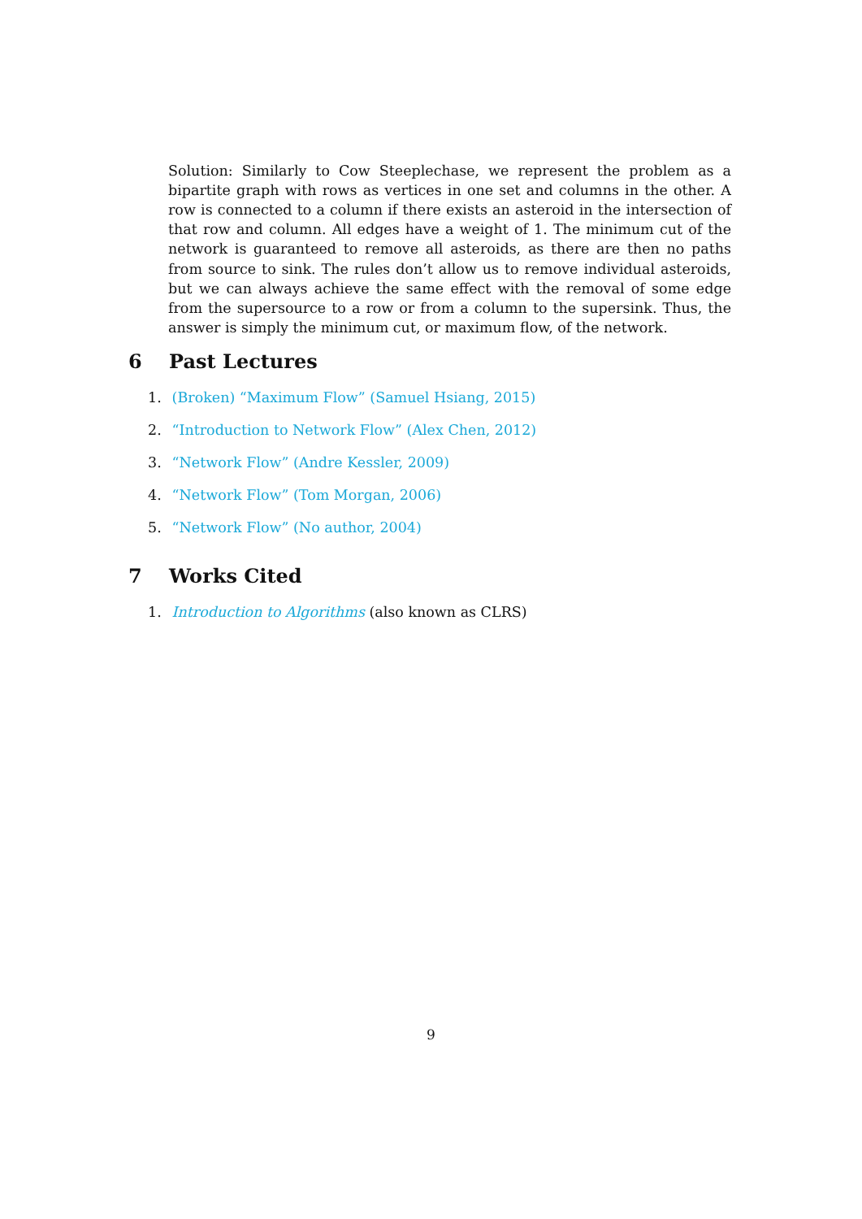Solution: Similarly to Cow Steeplechase, we represent the problem as a bipartite graph with rows as vertices in one set and columns in the other. A row is connected to a column if there exists an asteroid in the intersection of that row and column. All edges have a weight of 1. The minimum cut of the network is guaranteed to remove all asteroids, as there are then no paths from source to sink. The rules don’t allow us to remove individual asteroids, but we can always achieve the same effect with the removal of some edge from the supersource to a row or from a column to the supersink. Thus, the answer is simply the minimum cut, or maximum flow, of the network.
6 Past Lectures
1. (Broken) “Maximum Flow” (Samuel Hsiang, 2015)
2. “Introduction to Network Flow” (Alex Chen, 2012)
3. “Network Flow” (Andre Kessler, 2009)
4. “Network Flow” (Tom Morgan, 2006)
5. “Network Flow” (No author, 2004)
7 Works Cited
1. Introduction to Algorithms (also known as CLRS)
9